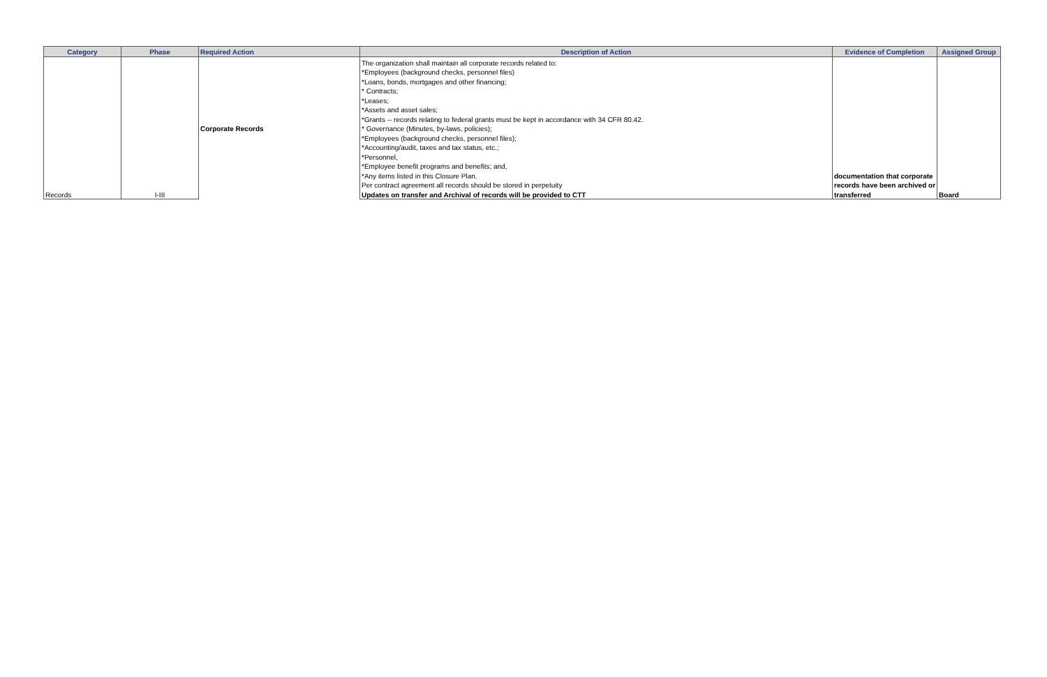| Category | Phase | Required Action | Description of Action | Evidence of Completion | Assigned Group |
| --- | --- | --- | --- | --- | --- |
| | | | The organization shall maintain all corporate records related to: | | |
| | | | *Employees (background checks, personnel files) | | |
| | | | *Loans, bonds, mortgages and other financing; | | |
| | | | * Contracts; | | |
| | | | *Leases; | | |
| | | | *Assets and asset sales; | | |
| | | | *Grants -- records relating to federal grants must be kept in accordance with 34 CFR 80.42. | | |
| | | Corporate Records | * Governance (Minutes, by-laws, policies); | | |
| | | | *Employees (background checks, personnel files); | | |
| | | | *Accounting/audit, taxes and tax status, etc.; | | |
| | | | *Personnel, | | |
| | | | *Employee benefit programs and benefits; and, | | |
| | | | *Any items listed in this Closure Plan. | documentation that corporate | |
| | | | Per contract agreement all records should be stored in perpetuity | records have been archived or | |
| Records | I-III | | Updates on transfer and Archival of records will be provided to CTT | transferred | Board |